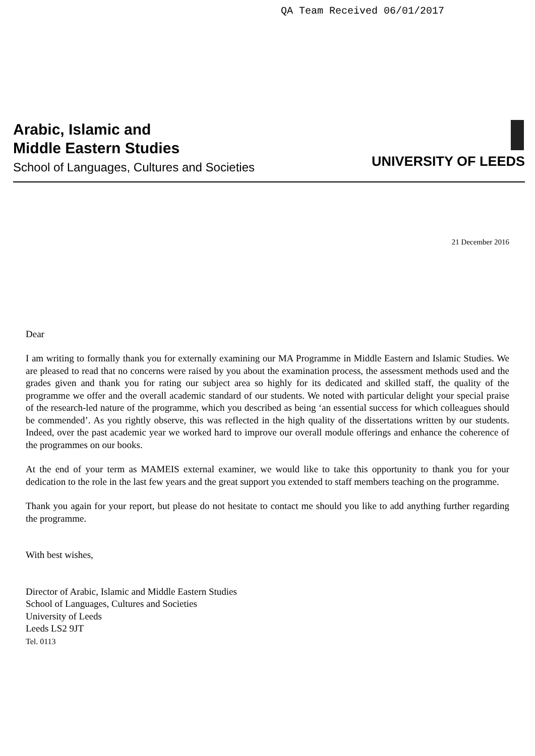QA Team Received 06/01/2017
Arabic, Islamic and
Middle Eastern Studies
School of Languages, Cultures and Societies
UNIVERSITY OF LEEDS
21 December 2016
Dear
I am writing to formally thank you for externally examining our MA Programme in Middle Eastern and Islamic Studies. We are pleased to read that no concerns were raised by you about the examination process, the assessment methods used and the grades given and thank you for rating our subject area so highly for its dedicated and skilled staff, the quality of the programme we offer and the overall academic standard of our students. We noted with particular delight your special praise of the research-led nature of the programme, which you described as being ‘an essential success for which colleagues should be commended’. As you rightly observe, this was reflected in the high quality of the dissertations written by our students. Indeed, over the past academic year we worked hard to improve our overall module offerings and enhance the coherence of the programmes on our books.
At the end of your term as MAMEIS external examiner, we would like to take this opportunity to thank you for your dedication to the role in the last few years and the great support you extended to staff members teaching on the programme.
Thank you again for your report, but please do not hesitate to contact me should you like to add anything further regarding the programme.
With best wishes,
Director of Arabic, Islamic and Middle Eastern Studies
School of Languages, Cultures and Societies
University of Leeds
Leeds LS2 9JT
Tel. 0113